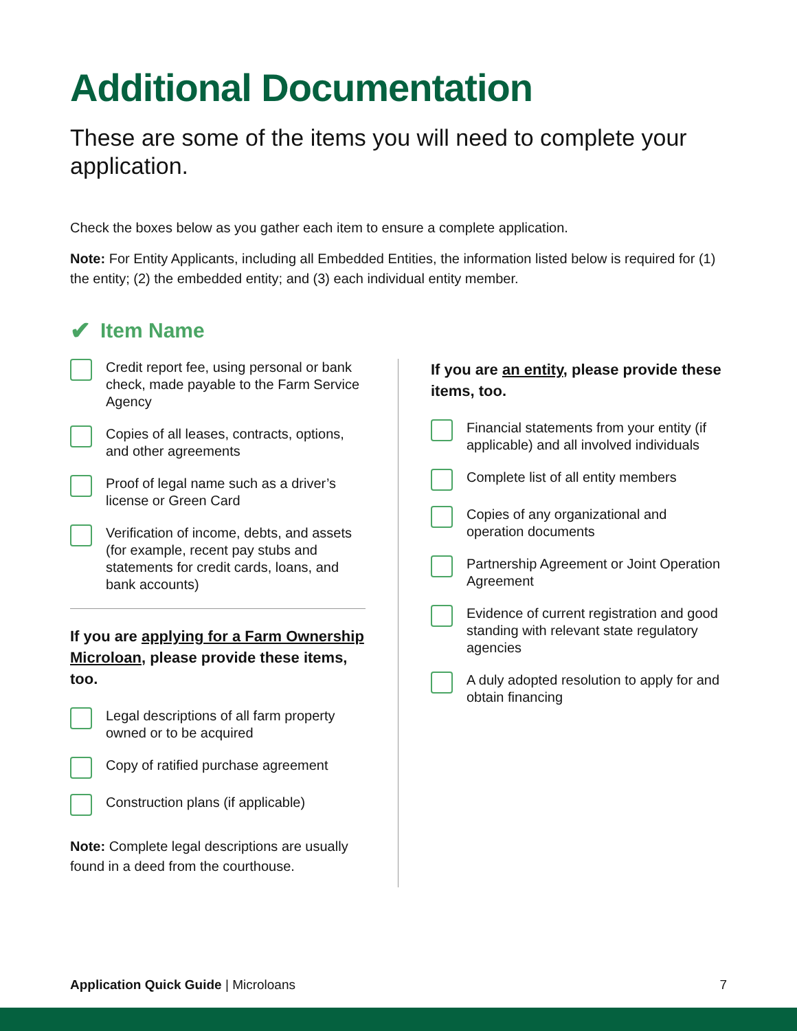Additional Documentation
These are some of the items you will need to complete your application.
Check the boxes below as you gather each item to ensure a complete application.
Note: For Entity Applicants, including all Embedded Entities, the information listed below is required for (1) the entity; (2) the embedded entity; and (3) each individual entity member.
✔ Item Name
Credit report fee, using personal or bank check, made payable to the Farm Service Agency
Copies of all leases, contracts, options, and other agreements
Proof of legal name such as a driver’s license or Green Card
Verification of income, debts, and assets (for example, recent pay stubs and statements for credit cards, loans, and bank accounts)
If you are applying for a Farm Ownership Microloan, please provide these items, too.
Legal descriptions of all farm property owned or to be acquired
Copy of ratified purchase agreement
Construction plans (if applicable)
Note: Complete legal descriptions are usually found in a deed from the courthouse.
If you are an entity, please provide these items, too.
Financial statements from your entity (if applicable) and all involved individuals
Complete list of all entity members
Copies of any organizational and operation documents
Partnership Agreement or Joint Operation Agreement
Evidence of current registration and good standing with relevant state regulatory agencies
A duly adopted resolution to apply for and obtain financing
Application Quick Guide | Microloans
7